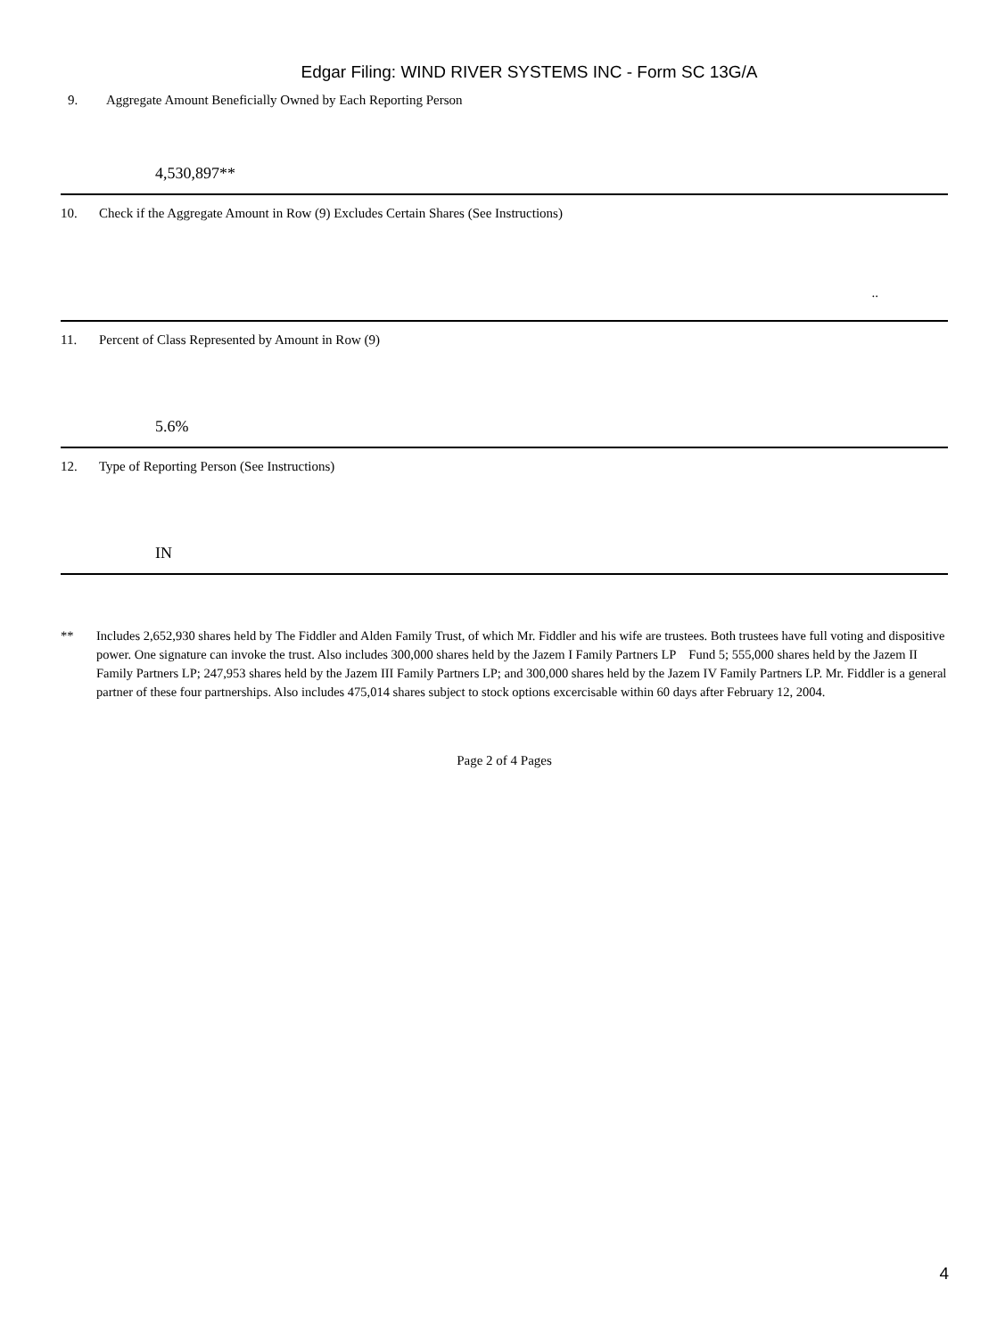Edgar Filing: WIND RIVER SYSTEMS INC - Form SC 13G/A
9. Aggregate Amount Beneficially Owned by Each Reporting Person
4,530,897**
10. Check if the Aggregate Amount in Row (9) Excludes Certain Shares (See Instructions)
..
11. Percent of Class Represented by Amount in Row (9)
5.6%
12. Type of Reporting Person (See Instructions)
IN
** Includes 2,652,930 shares held by The Fiddler and Alden Family Trust, of which Mr. Fiddler and his wife are trustees. Both trustees have full voting and dispositive power. One signature can invoke the trust. Also includes 300,000 shares held by the Jazem I Family Partners LP Fund 5; 555,000 shares held by the Jazem II Family Partners LP; 247,953 shares held by the Jazem III Family Partners LP; and 300,000 shares held by the Jazem IV Family Partners LP. Mr. Fiddler is a general partner of these four partnerships. Also includes 475,014 shares subject to stock options excercisable within 60 days after February 12, 2004.
Page 2 of 4 Pages
4